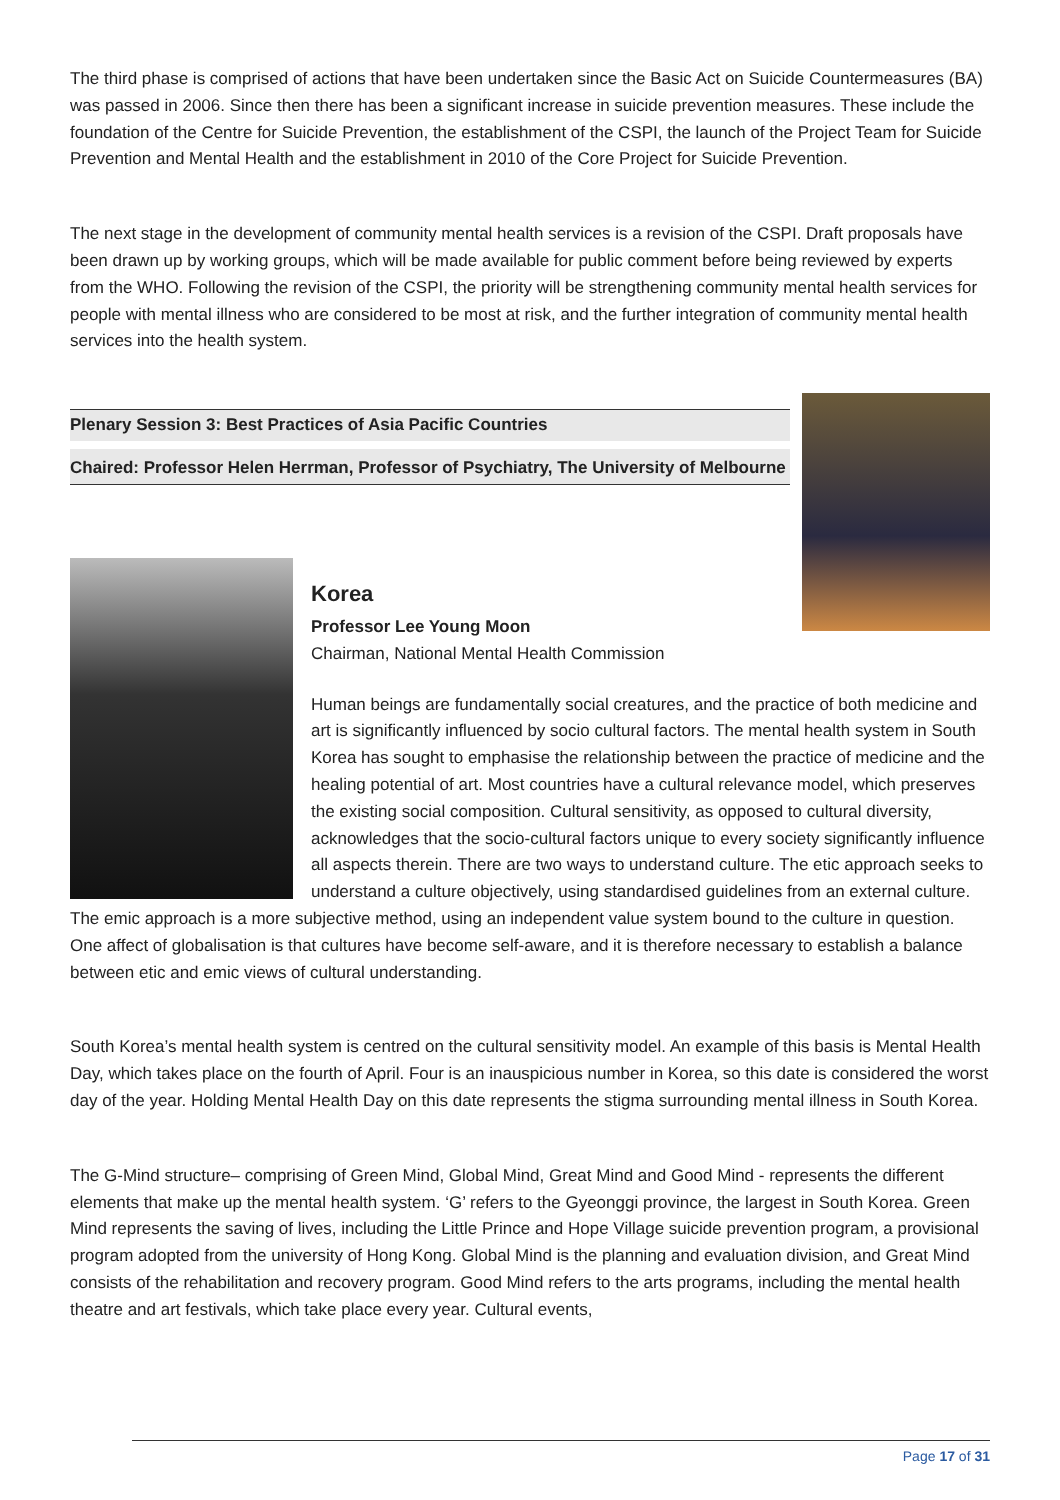The third phase is comprised of actions that have been undertaken since the Basic Act on Suicide Countermeasures (BA) was passed in 2006. Since then there has been a significant increase in suicide prevention measures. These include the foundation of the Centre for Suicide Prevention, the establishment of the CSPI, the launch of the Project Team for Suicide Prevention and Mental Health and the establishment in 2010 of the Core Project for Suicide Prevention.
The next stage in the development of community mental health services is a revision of the CSPI. Draft proposals have been drawn up by working groups, which will be made available for public comment before being reviewed by experts from the WHO. Following the revision of the CSPI, the priority will be strengthening community mental health services for people with mental illness who are considered to be most at risk, and the further integration of community mental health services into the health system.
Plenary Session 3: Best Practices of Asia Pacific Countries
Chaired: Professor Helen Herrman, Professor of Psychiatry, The University of Melbourne
Korea
Professor Lee Young Moon
Chairman, National Mental Health Commission
Human beings are fundamentally social creatures, and the practice of both medicine and art is significantly influenced by socio cultural factors. The mental health system in South Korea has sought to emphasise the relationship between the practice of medicine and the healing potential of art. Most countries have a cultural relevance model, which preserves the existing social composition. Cultural sensitivity, as opposed to cultural diversity, acknowledges that the socio-cultural factors unique to every society significantly influence all aspects therein. There are two ways to understand culture. The etic approach seeks to understand a culture objectively, using standardised guidelines from an external culture. The emic approach is a more subjective method, using an independent value system bound to the culture in question. One affect of globalisation is that cultures have become self-aware, and it is therefore necessary to establish a balance between etic and emic views of cultural understanding.
South Korea’s mental health system is centred on the cultural sensitivity model. An example of this basis is Mental Health Day, which takes place on the fourth of April. Four is an inauspicious number in Korea, so this date is considered the worst day of the year. Holding Mental Health Day on this date represents the stigma surrounding mental illness in South Korea.
The G-Mind structure– comprising of Green Mind, Global Mind, Great Mind and Good Mind - represents the different elements that make up the mental health system. ‘G’ refers to the Gyeonggi province, the largest in South Korea. Green Mind represents the saving of lives, including the Little Prince and Hope Village suicide prevention program, a provisional program adopted from the university of Hong Kong. Global Mind is the planning and evaluation division, and Great Mind consists of the rehabilitation and recovery program. Good Mind refers to the arts programs, including the mental health theatre and art festivals, which take place every year. Cultural events,
Page 17 of 31